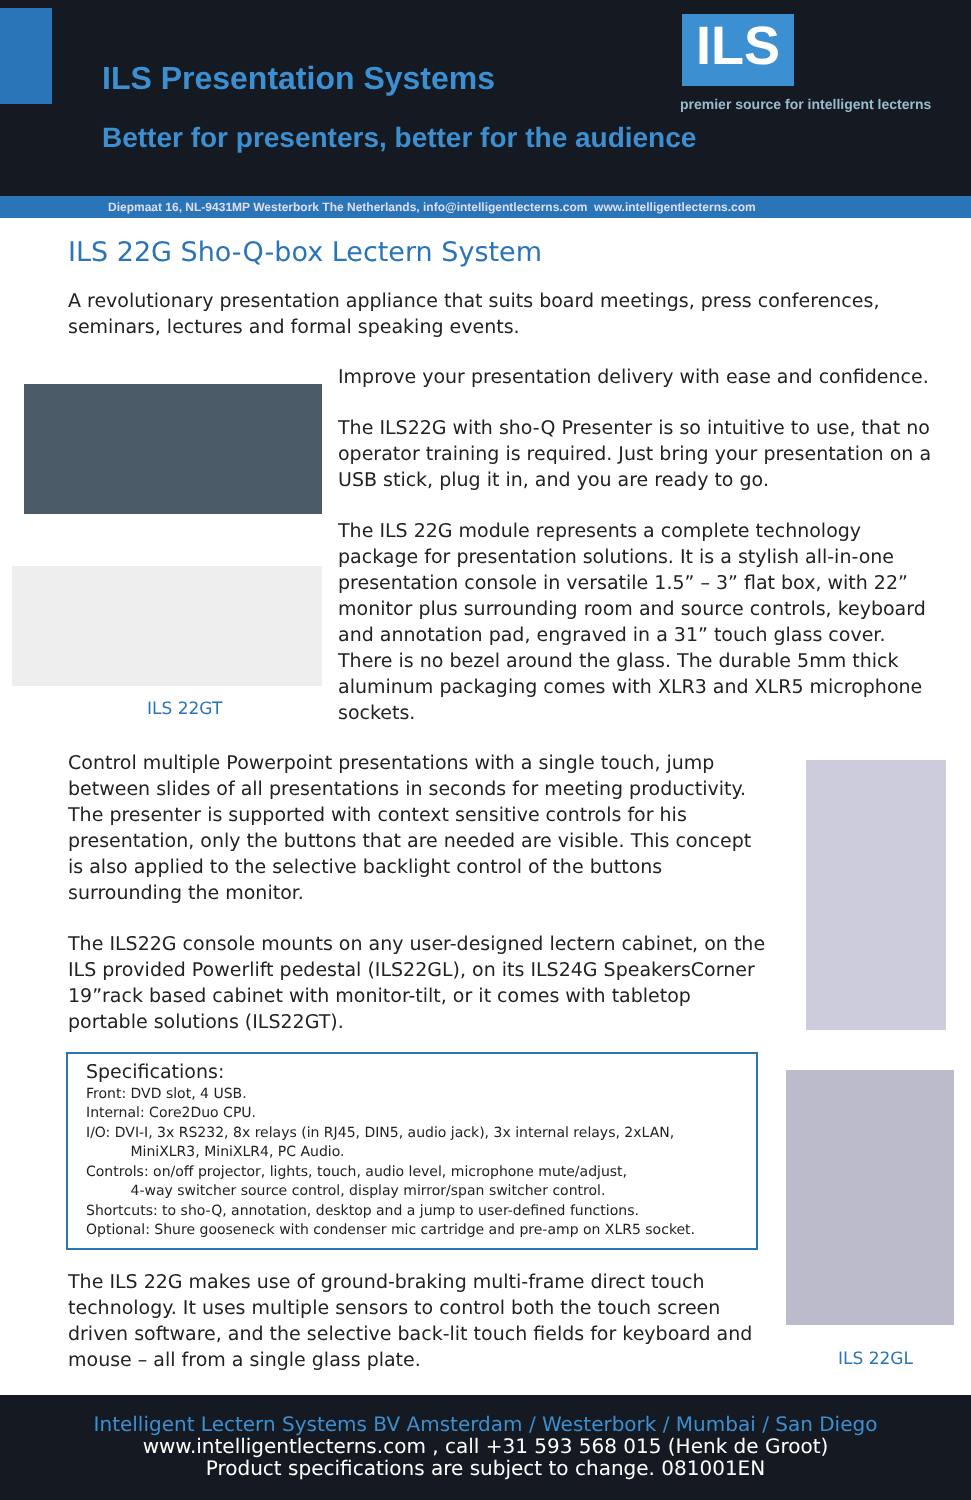ILS Presentation Systems
ILS
premier source for intelligent lecterns
Better for presenters, better for the audience
Diepmaat 16, NL-9431MP Westerbork The Netherlands, info@intelligentlecterns.com www.intelligentlecterns.com
ILS 22G Sho-Q-box Lectern System
A revolutionary presentation appliance that suits board meetings, press conferences, seminars, lectures and formal speaking events.
Improve your presentation delivery with ease and confidence.
The ILS22G with sho-Q Presenter is so intuitive to use, that no operator training is required. Just bring your presentation on a USB stick, plug it in, and you are ready to go.
The ILS 22G module represents a complete technology package for presentation solutions. It is a stylish all-in-one presentation console in versatile 1.5” – 3” flat box, with 22” monitor plus surrounding room and source controls, keyboard and annotation pad, engraved in a 31” touch glass cover. There is no bezel around the glass. The durable 5mm thick aluminum packaging comes with XLR3 and XLR5 microphone sockets.
ILS 22GT
ILS 22GL
Control multiple Powerpoint presentations with a single touch, jump between slides of all presentations in seconds for meeting productivity.
The presenter is supported with context sensitive controls for his presentation, only the buttons that are needed are visible. This concept is also applied to the selective backlight control of the buttons surrounding the monitor.
The ILS22G console mounts on any user-designed lectern cabinet, on the ILS provided Powerlift pedestal (ILS22GL), on its ILS24G SpeakersCorner 19”rack based cabinet with monitor-tilt, or it comes with tabletop portable solutions (ILS22GT).
Specifications:
Front: DVD slot, 4 USB.
Internal: Core2Duo CPU.
I/O: DVI-I, 3x RS232, 8x relays (in RJ45, DIN5, audio jack), 3x internal relays, 2xLAN,
MiniXLR3, MiniXLR4, PC Audio.
Controls: on/off projector, lights, touch, audio level, microphone mute/adjust,
4-way switcher source control, display mirror/span switcher control.
Shortcuts: to sho-Q, annotation, desktop and a jump to user-defined functions.
Optional: Shure gooseneck with condenser mic cartridge and pre-amp on XLR5 socket.
The ILS 22G makes use of ground-braking multi-frame direct touch technology. It uses multiple sensors to control both the touch screen driven software, and the selective back-lit touch fields for keyboard and mouse – all from a single glass plate.
Intelligent Lectern Systems BV Amsterdam / Westerbork / Mumbai / San Diego
www.intelligentlecterns.com , call +31 593 568 015 (Henk de Groot)
Product specifications are subject to change. 081001EN